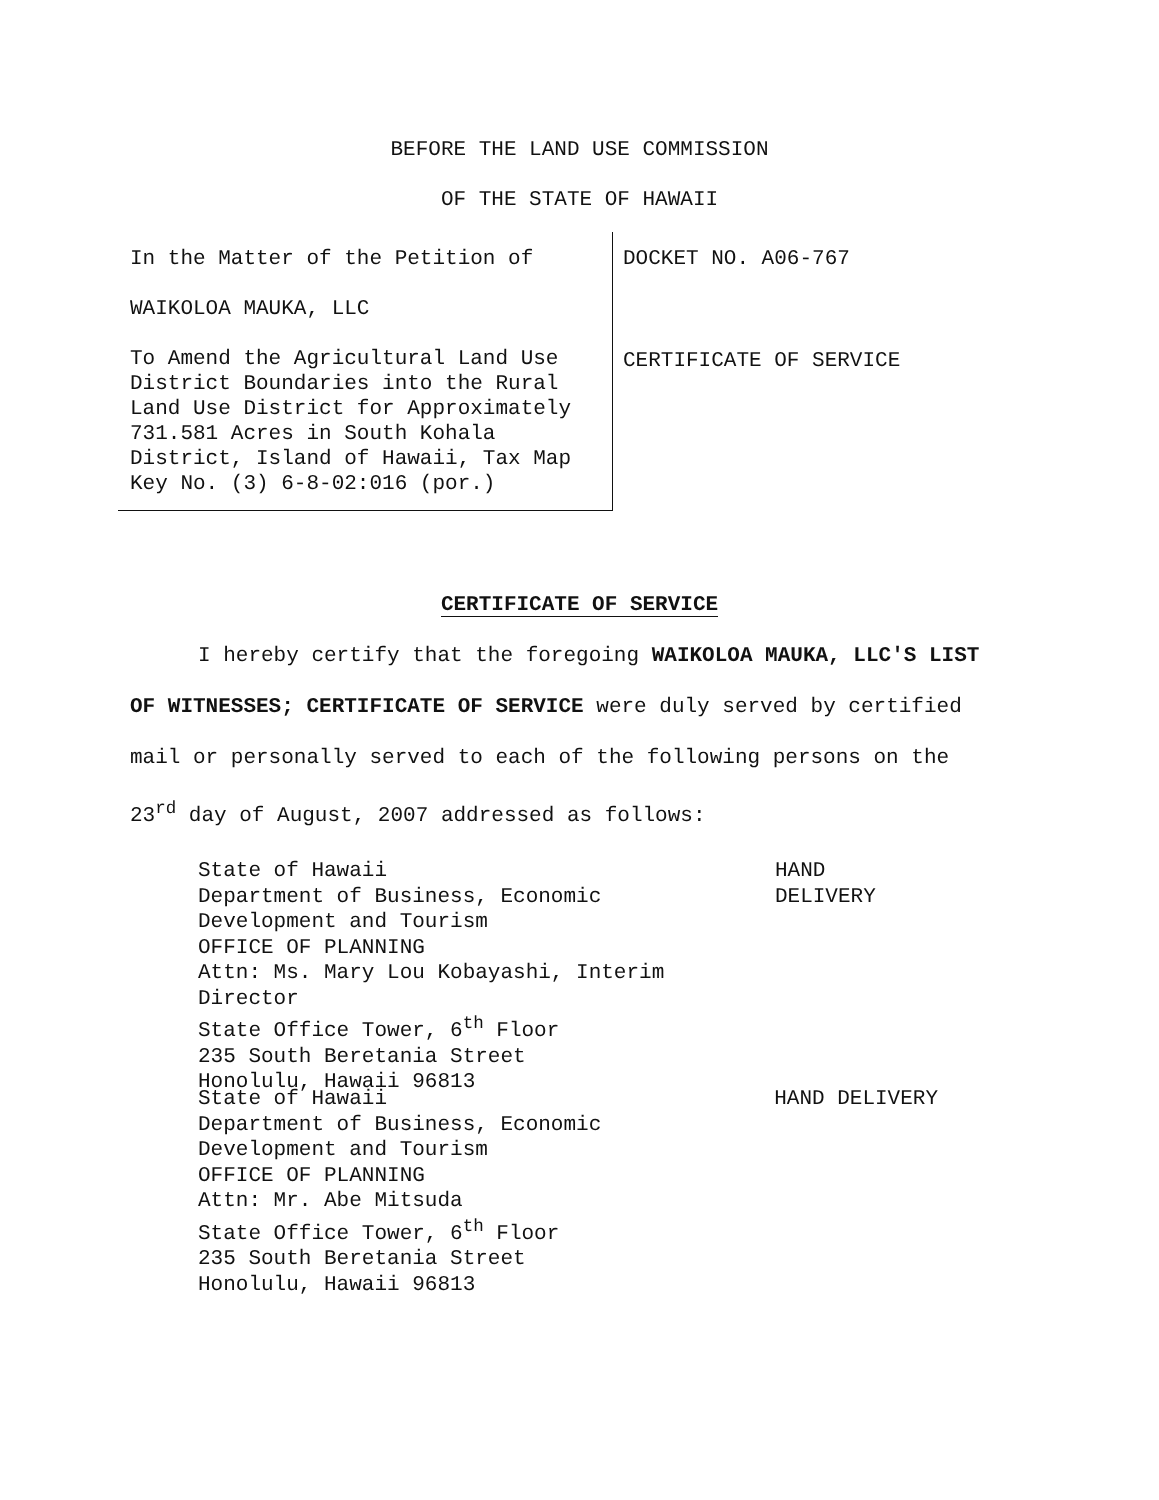BEFORE THE LAND USE COMMISSION
OF THE STATE OF HAWAII
In the Matter of the Petition of
WAIKOLOA MAUKA, LLC
To Amend the Agricultural Land Use District Boundaries into the Rural Land Use District for Approximately 731.581 Acres in South Kohala District, Island of Hawaii, Tax Map Key No. (3) 6-8-02:016 (por.)
DOCKET NO. A06-767
CERTIFICATE OF SERVICE
CERTIFICATE OF SERVICE
I hereby certify that the foregoing WAIKOLOA MAUKA, LLC'S LIST OF WITNESSES; CERTIFICATE OF SERVICE were duly served by certified mail or personally served to each of the following persons on the 23<sup>rd</sup> day of August, 2007 addressed as follows:
State of Hawaii
Department of Business, Economic
Development and Tourism
OFFICE OF PLANNING
Attn: Ms. Mary Lou Kobayashi, Interim Director
State Office Tower, 6<sup>th</sup> Floor
235 South Beretania Street
Honolulu, Hawaii 96813
HAND DELIVERY
State of Hawaii
Department of Business, Economic
Development and Tourism
OFFICE OF PLANNING
Attn: Mr. Abe Mitsuda
State Office Tower, 6<sup>th</sup> Floor
235 South Beretania Street
Honolulu, Hawaii 96813
HAND DELIVERY